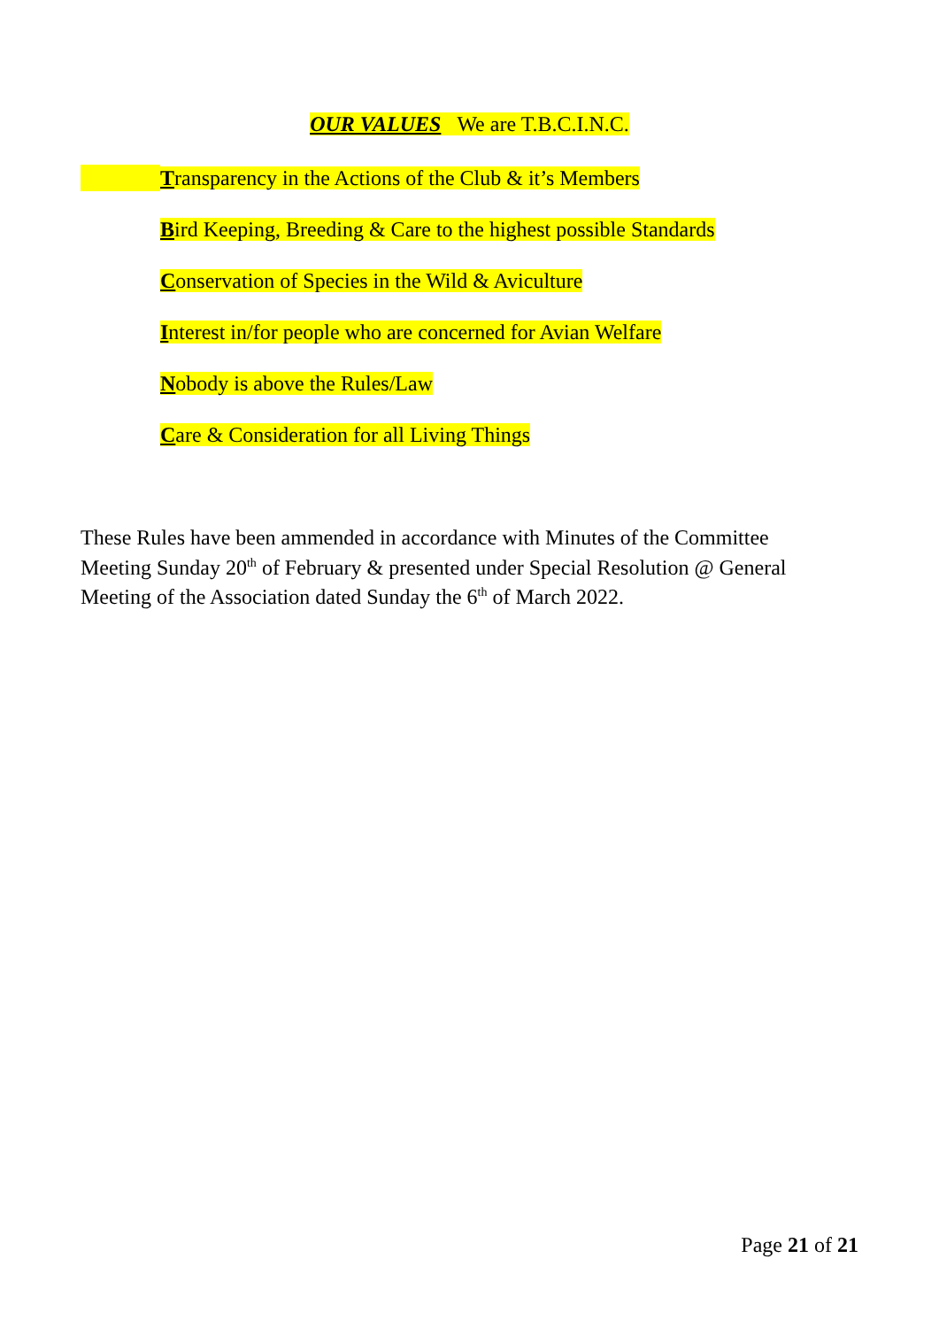OUR VALUES We are T.B.C.I.N.C.
Transparency in the Actions of the Club & it’s Members
Bird Keeping, Breeding & Care to the highest possible Standards
Conservation of Species in the Wild & Aviculture
Interest in/for people who are concerned for Avian Welfare
Nobody is above the Rules/Law
Care & Consideration for all Living Things
These Rules have been ammended in accordance with Minutes of the Committee Meeting Sunday 20<sup>th</sup> of February & presented under Special Resolution @ General Meeting of the Association dated Sunday the 6<sup>th</sup> of March 2022.
Page 21 of 21